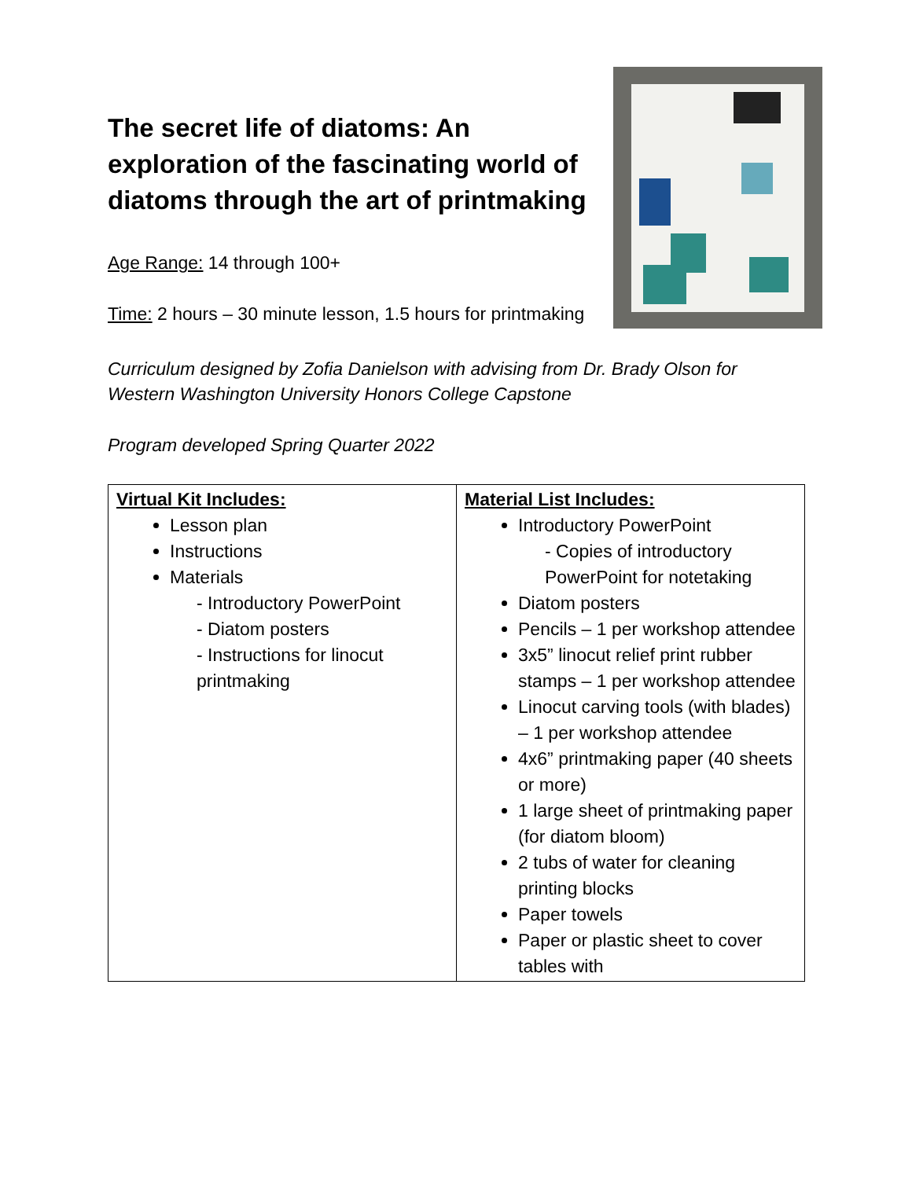The secret life of diatoms: An exploration of the fascinating world of diatoms through the art of printmaking
Age Range: 14 through 100+
Time: 2 hours – 30 minute lesson, 1.5 hours for printmaking
Curriculum designed by Zofia Danielson with advising from Dr. Brady Olson for Western Washington University Honors College Capstone
Program developed Spring Quarter 2022
| Virtual Kit Includes: Lesson plan Instructions Materials - Introductory PowerPoint - Diatom posters - Instructions for linocut printmaking | Material List Includes: Introductory PowerPoint - Copies of introductory PowerPoint for notetaking Diatom posters Pencils – 1 per workshop attendee 3x5” linocut relief print rubber stamps – 1 per workshop attendee Linocut carving tools (with blades) – 1 per workshop attendee 4x6” printmaking paper (40 sheets or more) 1 large sheet of printmaking paper (for diatom bloom) 2 tubs of water for cleaning printing blocks Paper towels Paper or plastic sheet to cover tables with |